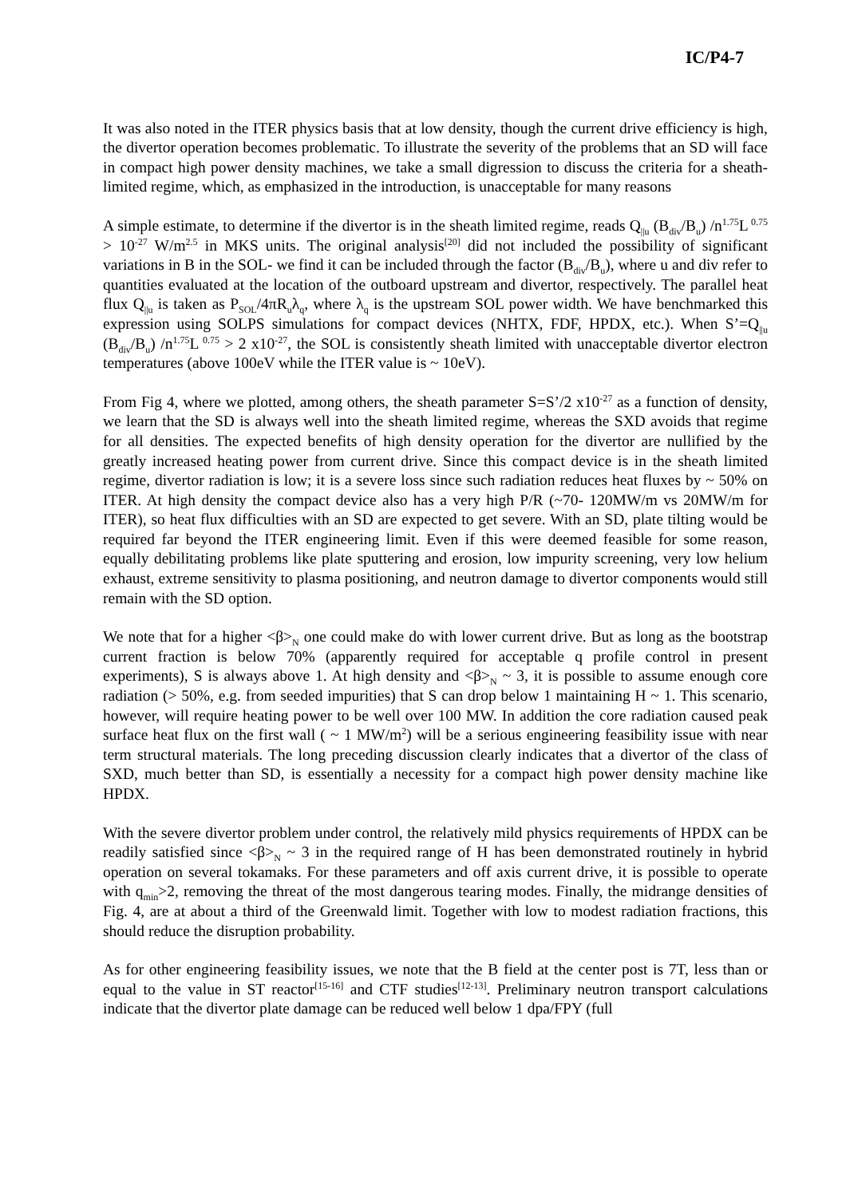IC/P4-7
It was also noted in the ITER physics basis that at low density, though the current drive efficiency is high, the divertor operation becomes problematic. To illustrate the severity of the problems that an SD will face in compact high power density machines, we take a small digression to discuss the criteria for a sheath-limited regime, which, as emphasized in the introduction, is unacceptable for many reasons
A simple estimate, to determine if the divertor is in the sheath limited regime, reads Q<sub>||u</sub> (B<sub>div</sub>/B<sub>u</sub>) /n<sup>1.75</sup>L<sup>0.75</sup> > 10<sup>-27</sup> W/m<sup>2.5</sup> in MKS units. The original analysis<sup>[20]</sup> did not included the possibility of significant variations in B in the SOL- we find it can be included through the factor (B<sub>div</sub>/B<sub>u</sub>), where u and div refer to quantities evaluated at the location of the outboard upstream and divertor, respectively. The parallel heat flux Q<sub>||u</sub> is taken as P<sub>SOL</sub>/4πR<sub>u</sub>λ<sub>q</sub>, where λ<sub>q</sub> is the upstream SOL power width. We have benchmarked this expression using SOLPS simulations for compact devices (NHTX, FDF, HPDX, etc.). When S’=Q<sub>||u</sub> (B<sub>div</sub>/B<sub>u</sub>) /n<sup>1.75</sup>L<sup>0.75</sup> > 2 x10<sup>-27</sup>, the SOL is consistently sheath limited with unacceptable divertor electron temperatures (above 100eV while the ITER value is ~ 10eV).
From Fig 4, where we plotted, among others, the sheath parameter S=S’/2 x10<sup>-27</sup> as a function of density, we learn that the SD is always well into the sheath limited regime, whereas the SXD avoids that regime for all densities. The expected benefits of high density operation for the divertor are nullified by the greatly increased heating power from current drive. Since this compact device is in the sheath limited regime, divertor radiation is low; it is a severe loss since such radiation reduces heat fluxes by ~ 50% on ITER. At high density the compact device also has a very high P/R (~70- 120MW/m vs 20MW/m for ITER), so heat flux difficulties with an SD are expected to get severe. With an SD, plate tilting would be required far beyond the ITER engineering limit. Even if this were deemed feasible for some reason, equally debilitating problems like plate sputtering and erosion, low impurity screening, very low helium exhaust, extreme sensitivity to plasma positioning, and neutron damage to divertor components would still remain with the SD option.
We note that for a higher <β><sub>N</sub> one could make do with lower current drive. But as long as the bootstrap current fraction is below 70% (apparently required for acceptable q profile control in present experiments), S is always above 1. At high density and <β><sub>N</sub> ~ 3, it is possible to assume enough core radiation (> 50%, e.g. from seeded impurities) that S can drop below 1 maintaining H ~ 1. This scenario, however, will require heating power to be well over 100 MW. In addition the core radiation caused peak surface heat flux on the first wall ( ~ 1 MW/m<sup>2</sup>) will be a serious engineering feasibility issue with near term structural materials. The long preceding discussion clearly indicates that a divertor of the class of SXD, much better than SD, is essentially a necessity for a compact high power density machine like HPDX.
With the severe divertor problem under control, the relatively mild physics requirements of HPDX can be readily satisfied since <β><sub>N</sub> ~ 3 in the required range of H has been demonstrated routinely in hybrid operation on several tokamaks. For these parameters and off axis current drive, it is possible to operate with q<sub>min</sub>>2, removing the threat of the most dangerous tearing modes. Finally, the midrange densities of Fig. 4, are at about a third of the Greenwald limit. Together with low to modest radiation fractions, this should reduce the disruption probability.
As for other engineering feasibility issues, we note that the B field at the center post is 7T, less than or equal to the value in ST reactor<sup>[15-16]</sup> and CTF studies<sup>[12-13]</sup>. Preliminary neutron transport calculations indicate that the divertor plate damage can be reduced well below 1 dpa/FPY (full